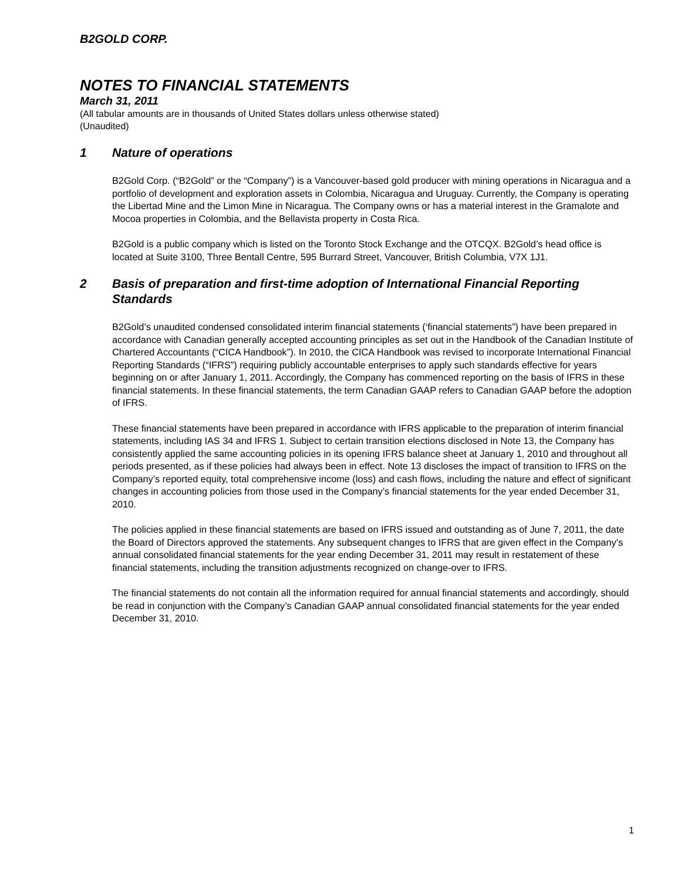B2GOLD CORP.
NOTES TO FINANCIAL STATEMENTS
March 31, 2011
(All tabular amounts are in thousands of United States dollars unless otherwise stated)
(Unaudited)
1 Nature of operations
B2Gold Corp. (“B2Gold” or the “Company”) is a Vancouver-based gold producer with mining operations in Nicaragua and a portfolio of development and exploration assets in Colombia, Nicaragua and Uruguay. Currently, the Company is operating the Libertad Mine and the Limon Mine in Nicaragua. The Company owns or has a material interest in the Gramalote and Mocoa properties in Colombia, and the Bellavista property in Costa Rica.
B2Gold is a public company which is listed on the Toronto Stock Exchange and the OTCQX. B2Gold’s head office is located at Suite 3100, Three Bentall Centre, 595 Burrard Street, Vancouver, British Columbia, V7X 1J1.
2 Basis of preparation and first-time adoption of International Financial Reporting Standards
B2Gold’s unaudited condensed consolidated interim financial statements (‘financial statements”) have been prepared in accordance with Canadian generally accepted accounting principles as set out in the Handbook of the Canadian Institute of Chartered Accountants (“CICA Handbook”). In 2010, the CICA Handbook was revised to incorporate International Financial Reporting Standards (“IFRS”) requiring publicly accountable enterprises to apply such standards effective for years beginning on or after January 1, 2011. Accordingly, the Company has commenced reporting on the basis of IFRS in these financial statements. In these financial statements, the term Canadian GAAP refers to Canadian GAAP before the adoption of IFRS.
These financial statements have been prepared in accordance with IFRS applicable to the preparation of interim financial statements, including IAS 34 and IFRS 1. Subject to certain transition elections disclosed in Note 13, the Company has consistently applied the same accounting policies in its opening IFRS balance sheet at January 1, 2010 and throughout all periods presented, as if these policies had always been in effect. Note 13 discloses the impact of transition to IFRS on the Company’s reported equity, total comprehensive income (loss) and cash flows, including the nature and effect of significant changes in accounting policies from those used in the Company’s financial statements for the year ended December 31, 2010.
The policies applied in these financial statements are based on IFRS issued and outstanding as of June 7, 2011, the date the Board of Directors approved the statements. Any subsequent changes to IFRS that are given effect in the Company’s annual consolidated financial statements for the year ending December 31, 2011 may result in restatement of these financial statements, including the transition adjustments recognized on change-over to IFRS.
The financial statements do not contain all the information required for annual financial statements and accordingly, should be read in conjunction with the Company’s Canadian GAAP annual consolidated financial statements for the year ended December 31, 2010.
1